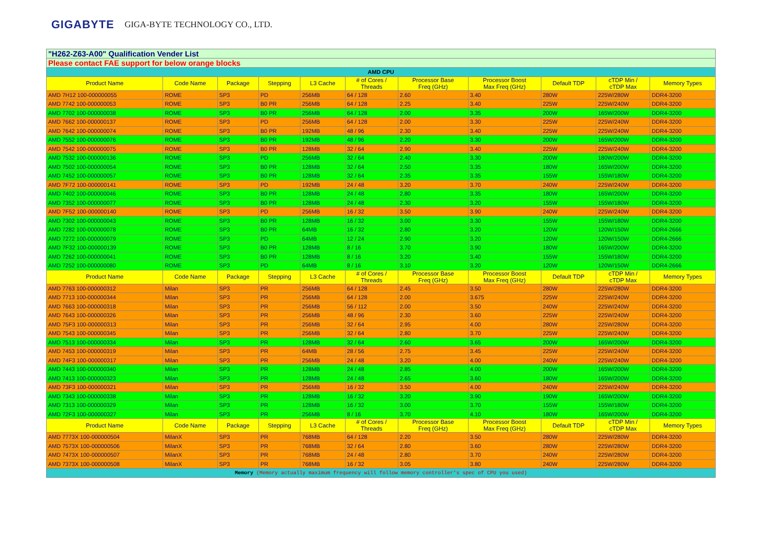GIGABYTE GIGA-BYTE TECHNOLOGY CO., LTD.
| "H262-Z63-A00" Qualification Vender List | | | | | | | | | | |
| Please contact FAE support for below orange blocks | | | | | | | | | | |
| AMD CPU | | | | | | | | | | |
| Product Name | Code Name | Package | Stepping | L3 Cache | # of Cores / Threads | Processor Base Freq (GHz) | Processor Boost Max Freq (GHz) | Default TDP | cTDP Min / cTDP Max | Memory Types |
| AMD 7H12 100-000000055 | ROME | SP3 | PD | 256MB | 64 / 128 | 2.60 | 3.40 | 280W | 225W/280W | DDR4-3200 |
| AMD 7742 100-000000053 | ROME | SP3 | B0 PR | 256MB | 64 / 128 | 2.25 | 3.40 | 225W | 225W/240W | DDR4-3200 |
| AMD 7702 100-000000038 | ROME | SP3 | B0 PR | 256MB | 64 / 128 | 2.00 | 3.35 | 200W | 165W/200W | DDR4-3200 |
| AMD 7662 100-000000137 | ROME | SP3 | PD | 256MB | 64 / 128 | 2.00 | 3.30 | 225W | 225W/240W | DDR4-3200 |
| AMD 7642 100-000000074 | ROME | SP3 | B0 PR | 192MB | 48 / 96 | 2.30 | 3.40 | 225W | 225W/240W | DDR4-3200 |
| AMD 7552 100-000000076 | ROME | SP3 | B0 PR | 192MB | 48 / 96 | 2.20 | 3.30 | 200W | 165W/200W | DDR4-3200 |
| AMD 7542 100-000000075 | ROME | SP3 | B0 PR | 128MB | 32 / 64 | 2.90 | 3.40 | 225W | 225W/240W | DDR4-3200 |
| AMD 7532 100-000000136 | ROME | SP3 | PD | 256MB | 32 / 64 | 2.40 | 3.30 | 200W | 180W/200W | DDR4-3200 |
| AMD 7502 100-000000054 | ROME | SP3 | B0 PR | 128MB | 32 / 64 | 2.50 | 3.35 | 180W | 165W/200W | DDR4-3200 |
| AMD 7452 100-000000057 | ROME | SP3 | B0 PR | 128MB | 32 / 64 | 2.35 | 3.35 | 155W | 155W/180W | DDR4-3200 |
| AMD 7F72 100-000000141 | ROME | SP3 | PD | 192MB | 24 / 48 | 3.20 | 3.70 | 240W | 225W/240W | DDR4-3200 |
| AMD 7402 100-000000046 | ROME | SP3 | B0 PR | 128MB | 24 / 48 | 2.80 | 3.35 | 180W | 165W/200W | DDR4-3200 |
| AMD 7352 100-000000077 | ROME | SP3 | B0 PR | 128MB | 24 / 48 | 2.30 | 3.20 | 155W | 155W/180W | DDR4-3200 |
| AMD 7F52 100-000000140 | ROME | SP3 | PD | 256MB | 16 / 32 | 3.50 | 3.90 | 240W | 225W/240W | DDR4-3200 |
| AMD 7302 100-000000043 | ROME | SP3 | B0 PR | 128MB | 16 / 32 | 3.00 | 3.30 | 155W | 155W/180W | DDR4-3200 |
| AMD 7282 100-000000078 | ROME | SP3 | B0 PR | 64MB | 16 / 32 | 2.80 | 3.20 | 120W | 120W/150W | DDR4-2666 |
| AMD 7272 100-000000079 | ROME | SP3 | PD | 64MB | 12 / 24 | 2.90 | 3.20 | 120W | 120W/150W | DDR4-2666 |
| AMD 7F32 100-000000139 | ROME | SP3 | B0 PR | 128MB | 8 / 16 | 3.70 | 3.90 | 180W | 165W/200W | DDR4-3200 |
| AMD 7262 100-000000041 | ROME | SP3 | B0 PR | 128MB | 8 / 16 | 3.20 | 3.40 | 155W | 155W/180W | DDR4-3200 |
| AMD 7252 100-000000080 | ROME | SP3 | PD | 64MB | 8 / 16 | 3.10 | 3.20 | 120W | 120W/150W | DDR4-2666 |
| Product Name | Code Name | Package | Stepping | L3 Cache | # of Cores / Threads | Processor Base Freq (GHz) | Processor Boost Max Freq (GHz) | Default TDP | cTDP Min / cTDP Max | Memory Types |
| AMD 7763 100-000000312 | Milan | SP3 | PR | 256MB | 64 / 128 | 2.45 | 3.50 | 280W | 225W/280W | DDR4-3200 |
| AMD 7713 100-000000344 | Milan | SP3 | PR | 256MB | 64 / 128 | 2.00 | 3.675 | 225W | 225W/240W | DDR4-3200 |
| AMD 7663 100-000000318 | Milan | SP3 | PR | 256MB | 56 / 112 | 2.00 | 3.50 | 240W | 225W/240W | DDR4-3200 |
| AMD 7643 100-000000326 | Milan | SP3 | PR | 256MB | 48 / 96 | 2.30 | 3.60 | 225W | 225W/240W | DDR4-3200 |
| AMD 75F3 100-000000313 | Milan | SP3 | PR | 256MB | 32 / 64 | 2.95 | 4.00 | 280W | 225W/280W | DDR4-3200 |
| AMD 7543 100-000000345 | Milan | SP3 | PR | 256MB | 32 / 64 | 2.80 | 3.70 | 225W | 225W/240W | DDR4-3200 |
| AMD 7513 100-000000334 | Milan | SP3 | PR | 128MB | 32 / 64 | 2.60 | 3.65 | 200W | 165W/200W | DDR4-3200 |
| AMD 7453 100-000000319 | Milan | SP3 | PR | 64MB | 28 / 56 | 2.75 | 3.45 | 225W | 225W/240W | DDR4-3200 |
| AMD 74F3 100-000000317 | Milan | SP3 | PR | 256MB | 24 / 48 | 3.20 | 4.00 | 240W | 225W/240W | DDR4-3200 |
| AMD 7443 100-000000340 | Milan | SP3 | PR | 128MB | 24 / 48 | 2.85 | 4.00 | 200W | 165W/200W | DDR4-3200 |
| AMD 7413 100-000000323 | Milan | SP3 | PR | 128MB | 24 / 48 | 2.65 | 3.60 | 180W | 165W/200W | DDR4-3200 |
| AMD 73F3 100-000000321 | Milan | SP3 | PR | 256MB | 16 / 32 | 3.50 | 4.00 | 240W | 225W/240W | DDR4-3200 |
| AMD 7343 100-000000338 | Milan | SP3 | PR | 128MB | 16 / 32 | 3.20 | 3.90 | 190W | 165W/200W | DDR4-3200 |
| AMD 7313 100-000000329 | Milan | SP3 | PR | 128MB | 16 / 32 | 3.00 | 3.70 | 155W | 155W/180W | DDR4-3200 |
| AMD 72F3 100-000000327 | Milan | SP3 | PR | 256MB | 8 / 16 | 3.70 | 4.10 | 180W | 165W/200W | DDR4-3200 |
| Product Name | Code Name | Package | Stepping | L3 Cache | # of Cores / Threads | Processor Base Freq (GHz) | Processor Boost Max Freq (GHz) | Default TDP | cTDP Min / cTDP Max | Memory Types |
| AMD 7773X 100-000000504 | MilanX | SP3 | PR | 768MB | 64 / 128 | 2.20 | 3.50 | 280W | 225W/280W | DDR4-3200 |
| AMD 7573X 100-000000506 | MilanX | SP3 | PR | 768MB | 32 / 64 | 2.80 | 3.60 | 280W | 225W/280W | DDR4-3200 |
| AMD 7473X 100-000000507 | MilanX | SP3 | PR | 768MB | 24 / 48 | 2.80 | 3.70 | 240W | 225W/280W | DDR4-3200 |
| AMD 7373X 100-000000508 | MilanX | SP3 | PR | 768MB | 16 / 32 | 3.05 | 3.80 | 240W | 225W/280W | DDR4-3200 |
| Memory (Memory actually maximum frequency will follow memory controller's spec of CPU you used) | | | | | | | | | | |